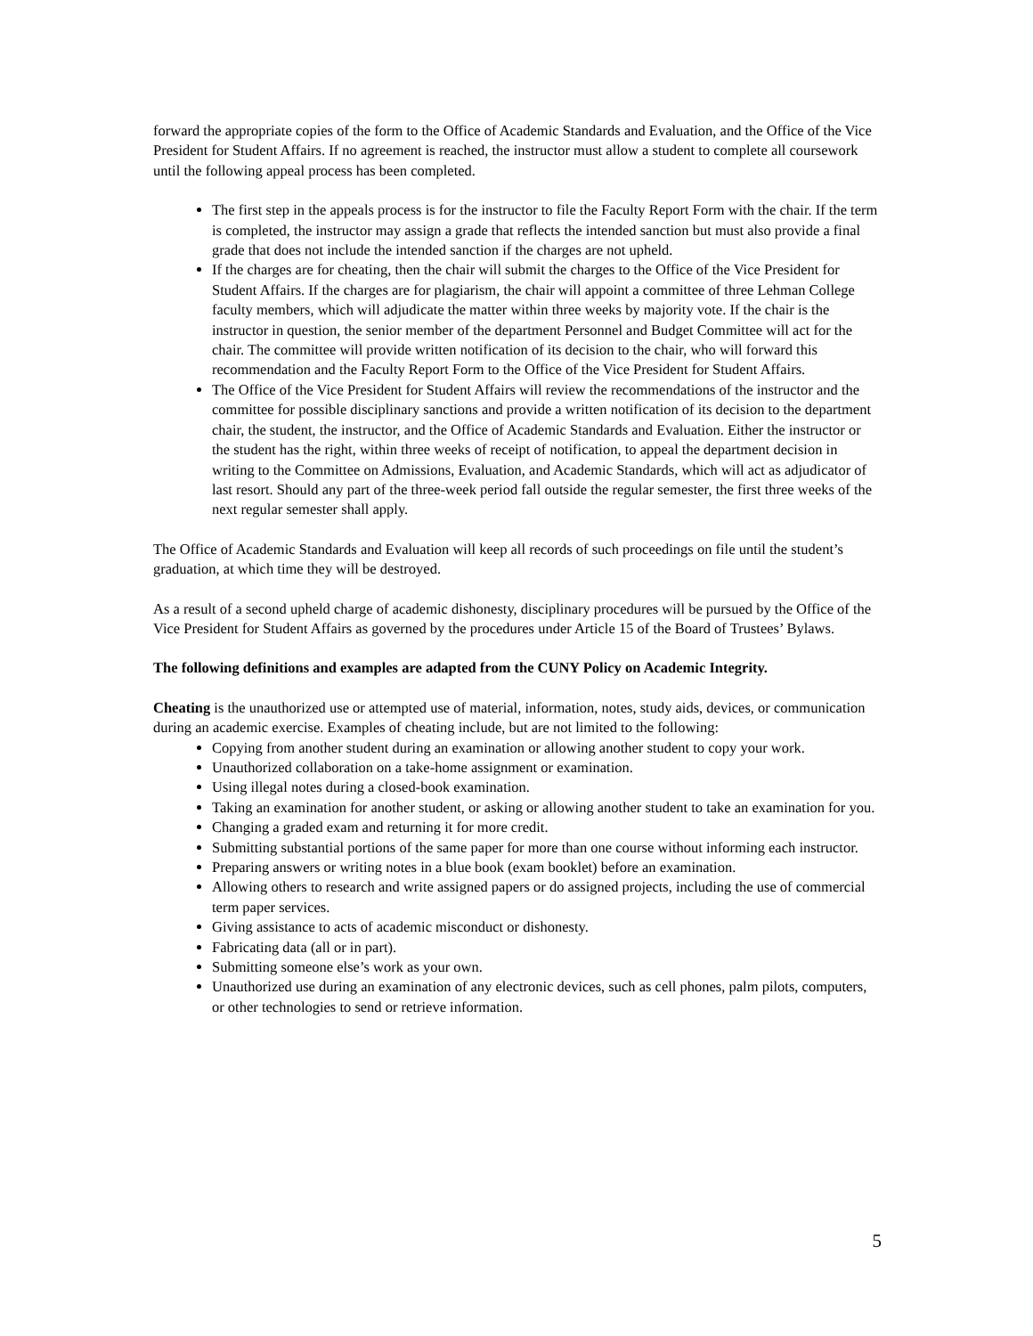forward the appropriate copies of the form to the Office of Academic Standards and Evaluation, and the Office of the Vice President for Student Affairs. If no agreement is reached, the instructor must allow a student to complete all coursework until the following appeal process has been completed.
The first step in the appeals process is for the instructor to file the Faculty Report Form with the chair. If the term is completed, the instructor may assign a grade that reflects the intended sanction but must also provide a final grade that does not include the intended sanction if the charges are not upheld.
If the charges are for cheating, then the chair will submit the charges to the Office of the Vice President for Student Affairs. If the charges are for plagiarism, the chair will appoint a committee of three Lehman College faculty members, which will adjudicate the matter within three weeks by majority vote. If the chair is the instructor in question, the senior member of the department Personnel and Budget Committee will act for the chair. The committee will provide written notification of its decision to the chair, who will forward this recommendation and the Faculty Report Form to the Office of the Vice President for Student Affairs.
The Office of the Vice President for Student Affairs will review the recommendations of the instructor and the committee for possible disciplinary sanctions and provide a written notification of its decision to the department chair, the student, the instructor, and the Office of Academic Standards and Evaluation. Either the instructor or the student has the right, within three weeks of receipt of notification, to appeal the department decision in writing to the Committee on Admissions, Evaluation, and Academic Standards, which will act as adjudicator of last resort. Should any part of the three-week period fall outside the regular semester, the first three weeks of the next regular semester shall apply.
The Office of Academic Standards and Evaluation will keep all records of such proceedings on file until the student’s graduation, at which time they will be destroyed.
As a result of a second upheld charge of academic dishonesty, disciplinary procedures will be pursued by the Office of the Vice President for Student Affairs as governed by the procedures under Article 15 of the Board of Trustees’ Bylaws.
The following definitions and examples are adapted from the CUNY Policy on Academic Integrity.
Cheating is the unauthorized use or attempted use of material, information, notes, study aids, devices, or communication during an academic exercise. Examples of cheating include, but are not limited to the following:
Copying from another student during an examination or allowing another student to copy your work.
Unauthorized collaboration on a take-home assignment or examination.
Using illegal notes during a closed-book examination.
Taking an examination for another student, or asking or allowing another student to take an examination for you.
Changing a graded exam and returning it for more credit.
Submitting substantial portions of the same paper for more than one course without informing each instructor.
Preparing answers or writing notes in a blue book (exam booklet) before an examination.
Allowing others to research and write assigned papers or do assigned projects, including the use of commercial term paper services.
Giving assistance to acts of academic misconduct or dishonesty.
Fabricating data (all or in part).
Submitting someone else’s work as your own.
Unauthorized use during an examination of any electronic devices, such as cell phones, palm pilots, computers, or other technologies to send or retrieve information.
5